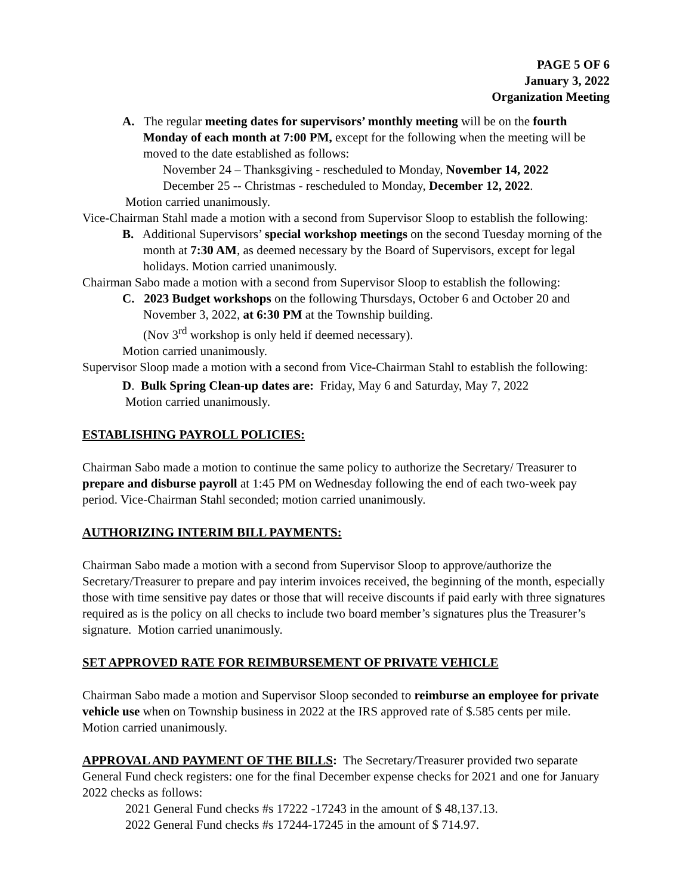PAGE 5 OF 6
January 3, 2022
Organization Meeting
A. The regular meeting dates for supervisors’ monthly meeting will be on the fourth Monday of each month at 7:00 PM, except for the following when the meeting will be moved to the date established as follows:
November 24 – Thanksgiving - rescheduled to Monday, November 14, 2022
December 25 -- Christmas - rescheduled to Monday, December 12, 2022.
Motion carried unanimously.
Vice-Chairman Stahl made a motion with a second from Supervisor Sloop to establish the following:
B. Additional Supervisors’ special workshop meetings on the second Tuesday morning of the month at 7:30 AM, as deemed necessary by the Board of Supervisors, except for legal holidays. Motion carried unanimously.
Chairman Sabo made a motion with a second from Supervisor Sloop to establish the following:
C. 2023 Budget workshops on the following Thursdays, October 6 and October 20 and November 3, 2022, at 6:30 PM at the Township building.
(Nov 3<sup>rd</sup> workshop is only held if deemed necessary).
Motion carried unanimously.
Supervisor Sloop made a motion with a second from Vice-Chairman Stahl to establish the following:
D. Bulk Spring Clean-up dates are: Friday, May 6 and Saturday, May 7, 2022
Motion carried unanimously.
ESTABLISHING PAYROLL POLICIES:
Chairman Sabo made a motion to continue the same policy to authorize the Secretary/ Treasurer to prepare and disburse payroll at 1:45 PM on Wednesday following the end of each two-week pay period. Vice-Chairman Stahl seconded; motion carried unanimously.
AUTHORIZING INTERIM BILL PAYMENTS:
Chairman Sabo made a motion with a second from Supervisor Sloop to approve/authorize the Secretary/Treasurer to prepare and pay interim invoices received, the beginning of the month, especially those with time sensitive pay dates or those that will receive discounts if paid early with three signatures required as is the policy on all checks to include two board member’s signatures plus the Treasurer’s signature. Motion carried unanimously.
SET APPROVED RATE FOR REIMBURSEMENT OF PRIVATE VEHICLE
Chairman Sabo made a motion and Supervisor Sloop seconded to reimburse an employee for private vehicle use when on Township business in 2022 at the IRS approved rate of $.585 cents per mile. Motion carried unanimously.
APPROVAL AND PAYMENT OF THE BILLS: The Secretary/Treasurer provided two separate General Fund check registers: one for the final December expense checks for 2021 and one for January 2022 checks as follows:
2021 General Fund checks #s 17222 -17243 in the amount of $ 48,137.13.
2022 General Fund checks #s 17244-17245 in the amount of $ 714.97.